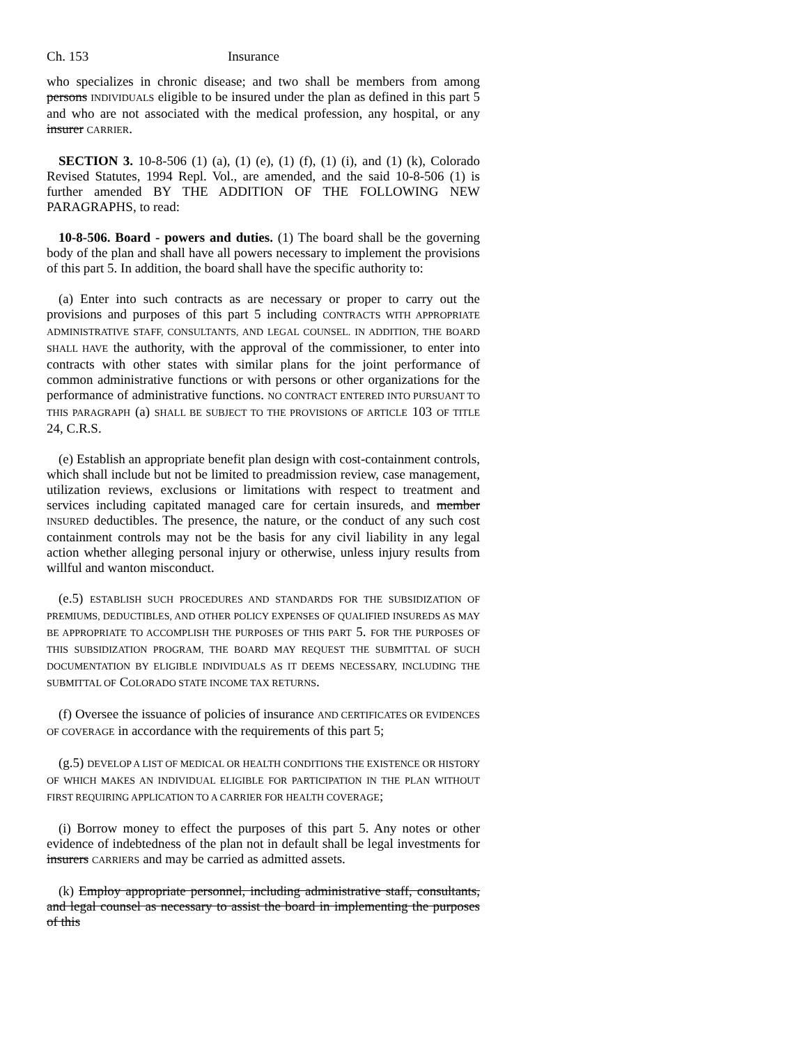Ch. 153 Insurance
who specializes in chronic disease; and two shall be members from among persons INDIVIDUALS eligible to be insured under the plan as defined in this part 5 and who are not associated with the medical profession, any hospital, or any insurer CARRIER.
SECTION 3. 10-8-506 (1) (a), (1) (e), (1) (f), (1) (i), and (1) (k), Colorado Revised Statutes, 1994 Repl. Vol., are amended, and the said 10-8-506 (1) is further amended BY THE ADDITION OF THE FOLLOWING NEW PARAGRAPHS, to read:
10-8-506. Board - powers and duties. (1) The board shall be the governing body of the plan and shall have all powers necessary to implement the provisions of this part 5. In addition, the board shall have the specific authority to:
(a) Enter into such contracts as are necessary or proper to carry out the provisions and purposes of this part 5 including CONTRACTS WITH APPROPRIATE ADMINISTRATIVE STAFF, CONSULTANTS, AND LEGAL COUNSEL. IN ADDITION, THE BOARD SHALL HAVE the authority, with the approval of the commissioner, to enter into contracts with other states with similar plans for the joint performance of common administrative functions or with persons or other organizations for the performance of administrative functions. NO CONTRACT ENTERED INTO PURSUANT TO THIS PARAGRAPH (a) SHALL BE SUBJECT TO THE PROVISIONS OF ARTICLE 103 OF TITLE 24, C.R.S.
(e) Establish an appropriate benefit plan design with cost-containment controls, which shall include but not be limited to preadmission review, case management, utilization reviews, exclusions or limitations with respect to treatment and services including capitated managed care for certain insureds, and member INSURED deductibles. The presence, the nature, or the conduct of any such cost containment controls may not be the basis for any civil liability in any legal action whether alleging personal injury or otherwise, unless injury results from willful and wanton misconduct.
(e.5) ESTABLISH SUCH PROCEDURES AND STANDARDS FOR THE SUBSIDIZATION OF PREMIUMS, DEDUCTIBLES, AND OTHER POLICY EXPENSES OF QUALIFIED INSUREDS AS MAY BE APPROPRIATE TO ACCOMPLISH THE PURPOSES OF THIS PART 5. FOR THE PURPOSES OF THIS SUBSIDIZATION PROGRAM, THE BOARD MAY REQUEST THE SUBMITTAL OF SUCH DOCUMENTATION BY ELIGIBLE INDIVIDUALS AS IT DEEMS NECESSARY, INCLUDING THE SUBMITTAL OF COLORADO STATE INCOME TAX RETURNS.
(f) Oversee the issuance of policies of insurance AND CERTIFICATES OR EVIDENCES OF COVERAGE in accordance with the requirements of this part 5;
(g.5) DEVELOP A LIST OF MEDICAL OR HEALTH CONDITIONS THE EXISTENCE OR HISTORY OF WHICH MAKES AN INDIVIDUAL ELIGIBLE FOR PARTICIPATION IN THE PLAN WITHOUT FIRST REQUIRING APPLICATION TO A CARRIER FOR HEALTH COVERAGE;
(i) Borrow money to effect the purposes of this part 5. Any notes or other evidence of indebtedness of the plan not in default shall be legal investments for insurers CARRIERS and may be carried as admitted assets.
(k) Employ appropriate personnel, including administrative staff, consultants, and legal counsel as necessary to assist the board in implementing the purposes of this